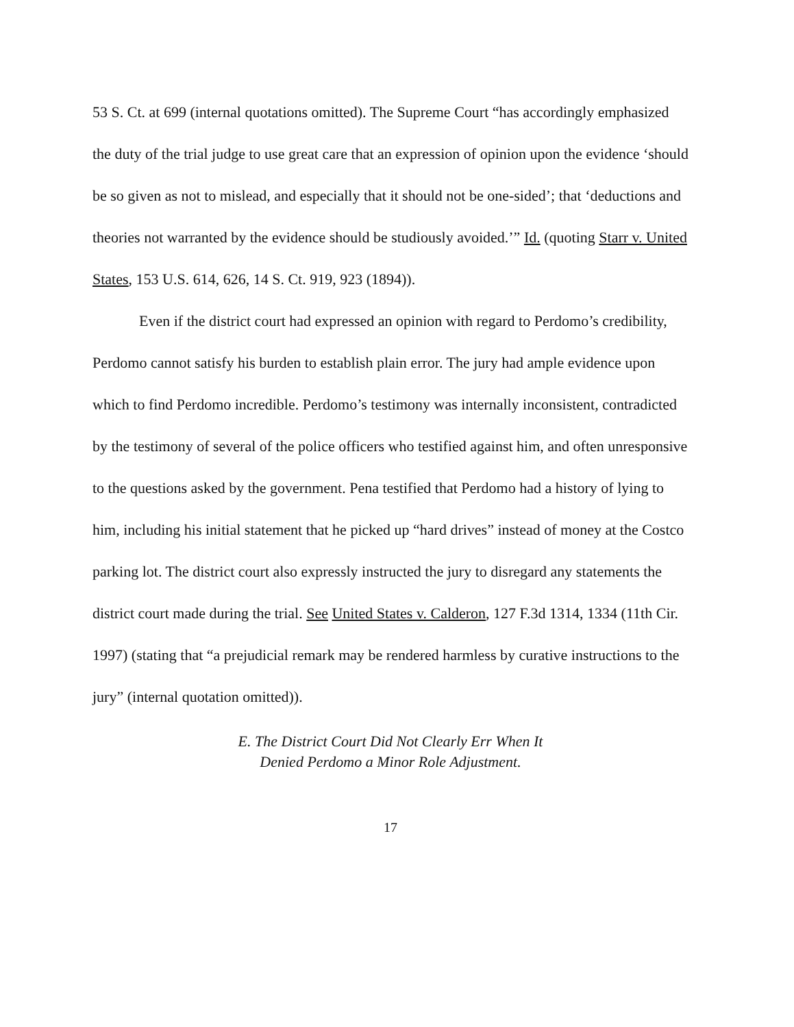53 S. Ct. at 699 (internal quotations omitted). The Supreme Court “has accordingly emphasized the duty of the trial judge to use great care that an expression of opinion upon the evidence ‘should be so given as not to mislead, and especially that it should not be one-sided’; that ‘deductions and theories not warranted by the evidence should be studiously avoided.’” Id. (quoting Starr v. United States, 153 U.S. 614, 626, 14 S. Ct. 919, 923 (1894)).
Even if the district court had expressed an opinion with regard to Perdomo’s credibility, Perdomo cannot satisfy his burden to establish plain error. The jury had ample evidence upon which to find Perdomo incredible. Perdomo’s testimony was internally inconsistent, contradicted by the testimony of several of the police officers who testified against him, and often unresponsive to the questions asked by the government. Pena testified that Perdomo had a history of lying to him, including his initial statement that he picked up “hard drives” instead of money at the Costco parking lot. The district court also expressly instructed the jury to disregard any statements the district court made during the trial. See United States v. Calderon, 127 F.3d 1314, 1334 (11th Cir. 1997) (stating that “a prejudicial remark may be rendered harmless by curative instructions to the jury” (internal quotation omitted)).
E. The District Court Did Not Clearly Err When It
Denied Perdomo a Minor Role Adjustment.
17